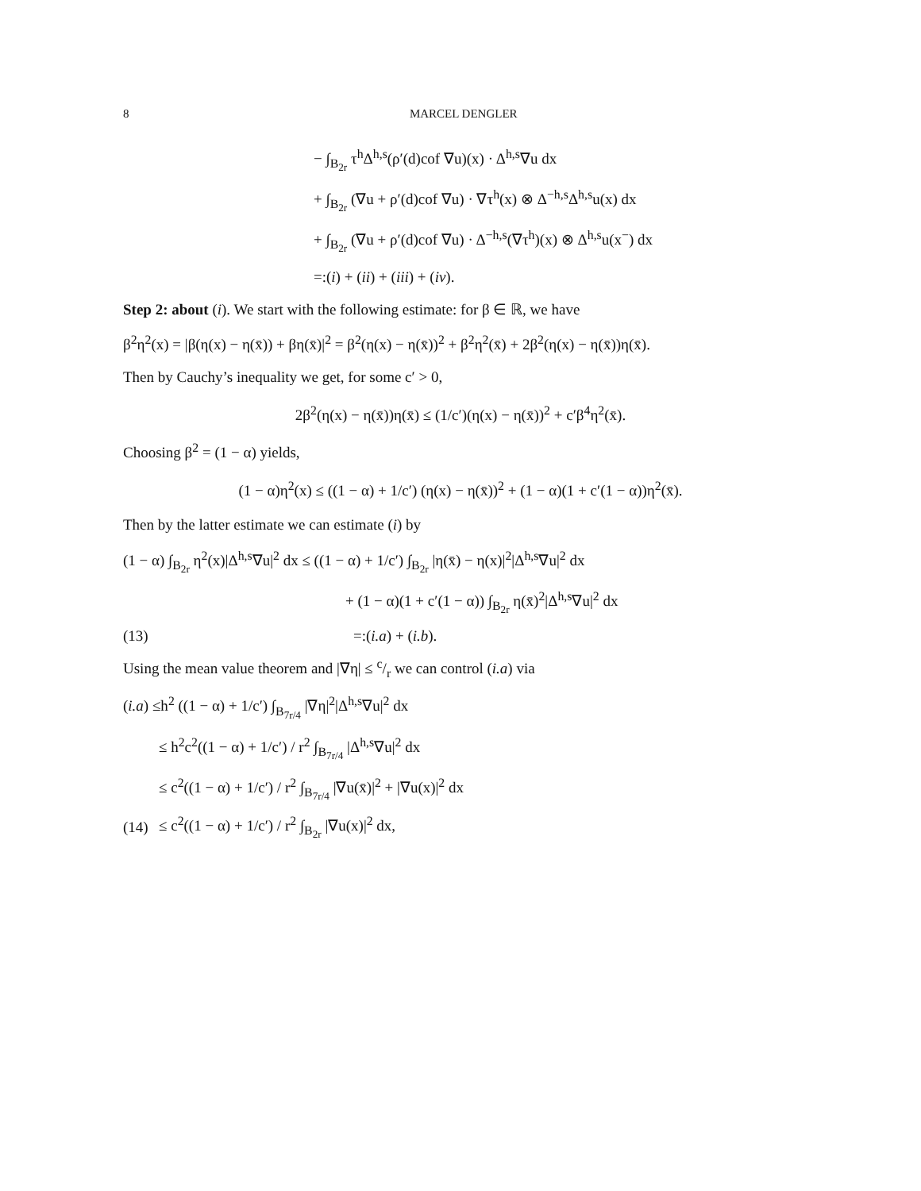8 MARCEL DENGLER
− ∫<sub>B<sub>2r</sub></sub> τ<sup>h</sup>Δ<sup>h,s</sup>(ρ′(d)cof ∇u)(x) · Δ<sup>h,s</sup>∇u dx
+ ∫<sub>B<sub>2r</sub></sub> (∇u + ρ′(d)cof ∇u) · ∇τ<sup>h</sup>(x) ⊗ Δ<sup>−h,s</sup>Δ<sup>h,s</sup>u(x) dx
+ ∫<sub>B<sub>2r</sub></sub> (∇u + ρ′(d)cof ∇u) · Δ<sup>−h,s</sup>(∇τ<sup>h</sup>)(x) ⊗ Δ<sup>h,s</sup>u(x<sup>−</sup>) dx
=:(i) + (ii) + (iii) + (iv).
Step 2: about (i). We start with the following estimate: for β ∈ ℝ, we have
β<sup>2</sup>η<sup>2</sup>(x) = |β(η(x) − η(x̄)) + βη(x̄)|<sup>2</sup> = β<sup>2</sup>(η(x) − η(x̄))<sup>2</sup> + β<sup>2</sup>η<sup>2</sup>(x̄) + 2β<sup>2</sup>(η(x) − η(x̄))η(x̄).
Then by Cauchy’s inequality we get, for some c′ > 0,
2β<sup>2</sup>(η(x) − η(x̄))η(x̄) ≤ (1/c′)(η(x) − η(x̄))<sup>2</sup> + c′β<sup>4</sup>η<sup>2</sup>(x̄).
Choosing β<sup>2</sup> = (1 − α) yields,
(1 − α)η<sup>2</sup>(x) ≤ ((1 − α) + 1/c′) (η(x) − η(x̄))<sup>2</sup> + (1 − α)(1 + c′(1 − α))η<sup>2</sup>(x̄).
Then by the latter estimate we can estimate (i) by
(1 − α) ∫<sub>B<sub>2r</sub></sub> η<sup>2</sup>(x)|Δ<sup>h,s</sup>∇u|<sup>2</sup> dx ≤ ((1 − α) + 1/c′) ∫<sub>B<sub>2r</sub></sub> |η(x̄) − η(x)|<sup>2</sup>|Δ<sup>h,s</sup>∇u|<sup>2</sup> dx
+ (1 − α)(1 + c′(1 − α)) ∫<sub>B<sub>2r</sub></sub> η(x̄)<sup>2</sup>|Δ<sup>h,s</sup>∇u|<sup>2</sup> dx
(13) =:(i.a) + (i.b).
Using the mean value theorem and |∇η| ≤ c/r we can control (i.a) via
(i.a) ≤h<sup>2</sup> ((1 − α) + 1/c′) ∫<sub>B<sub>7r/4</sub></sub> |∇η|<sup>2</sup>|Δ<sup>h,s</sup>∇u|<sup>2</sup> dx
≤ h<sup>2</sup>c<sup>2</sup>((1 − α) + 1/c′) / r<sup>2</sup> ∫<sub>B<sub>7r/4</sub></sub> |Δ<sup>h,s</sup>∇u|<sup>2</sup> dx
≤ c<sup>2</sup>((1 − α) + 1/c′) / r<sup>2</sup> ∫<sub>B<sub>7r/4</sub></sub> |∇u(x̄)|<sup>2</sup> + |∇u(x)|<sup>2</sup> dx
(14) ≤ c<sup>2</sup>((1 − α) + 1/c′) / r<sup>2</sup> ∫<sub>B<sub>2r</sub></sub> |∇u(x)|<sup>2</sup> dx,